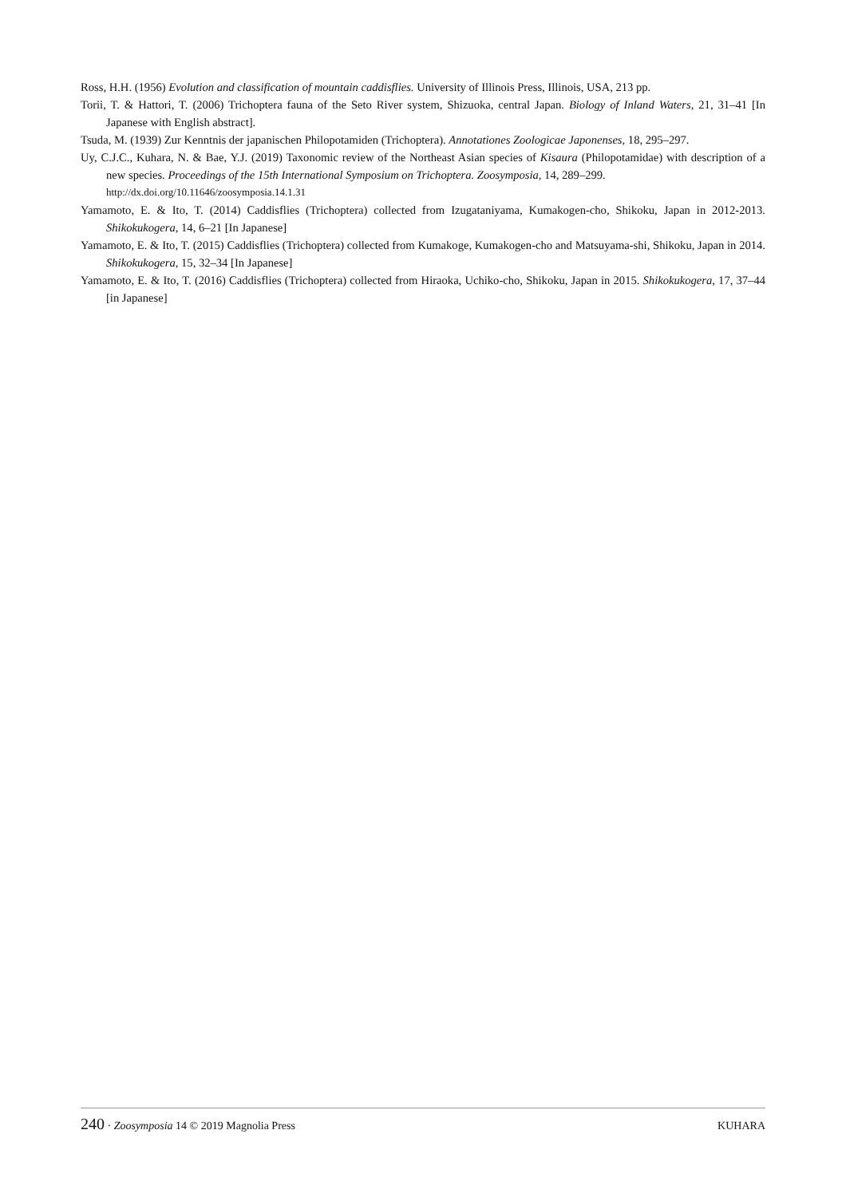Ross, H.H. (1956) Evolution and classification of mountain caddisflies. University of Illinois Press, Illinois, USA, 213 pp.
Torii, T. & Hattori, T. (2006) Trichoptera fauna of the Seto River system, Shizuoka, central Japan. Biology of Inland Waters, 21, 31–41 [In Japanese with English abstract].
Tsuda, M. (1939) Zur Kenntnis der japanischen Philopotamiden (Trichoptera). Annotationes Zoologicae Japonenses, 18, 295–297.
Uy, C.J.C., Kuhara, N. & Bae, Y.J. (2019) Taxonomic review of the Northeast Asian species of Kisaura (Philopotamidae) with description of a new species. Proceedings of the 15th International Symposium on Trichoptera. Zoosymposia, 14, 289–299.
http://dx.doi.org/10.11646/zoosymposia.14.1.31
Yamamoto, E. & Ito, T. (2014) Caddisflies (Trichoptera) collected from Izugataniyama, Kumakogen-cho, Shikoku, Japan in 2012-2013. Shikokukogera, 14, 6–21 [In Japanese]
Yamamoto, E. & Ito, T. (2015) Caddisflies (Trichoptera) collected from Kumakoge, Kumakogen-cho and Matsuyama-shi, Shikoku, Japan in 2014. Shikokukogera, 15, 32–34 [In Japanese]
Yamamoto, E. & Ito, T. (2016) Caddisflies (Trichoptera) collected from Hiraoka, Uchiko-cho, Shikoku, Japan in 2015. Shikokukogera, 17, 37–44 [in Japanese]
240 · Zoosymposia 14 © 2019 Magnolia Press KUHARA